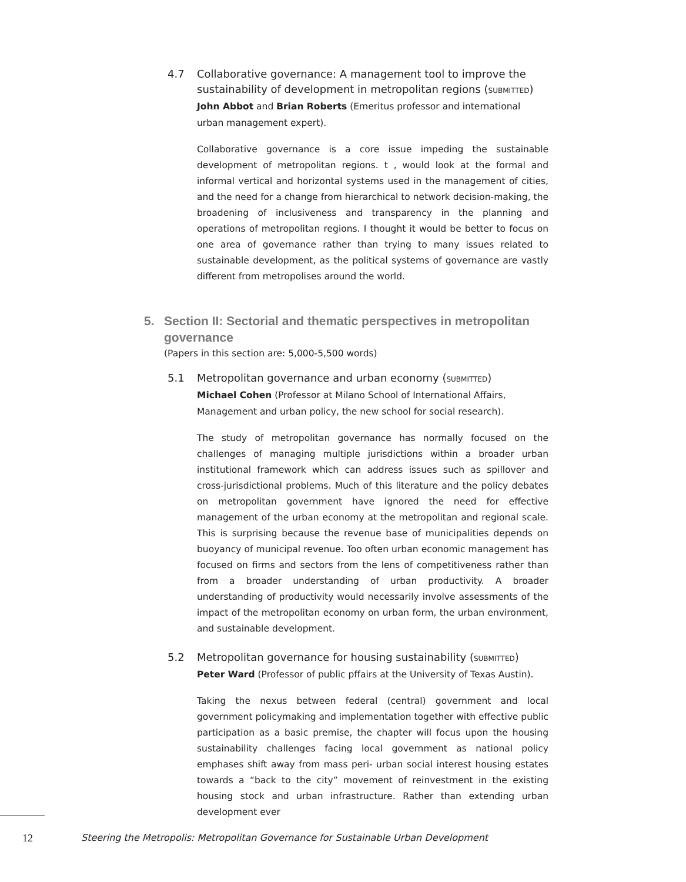4.7 Collaborative governance: A management tool to improve the sustainability of development in metropolitan regions (SUBMITTED)
John Abbot and Brian Roberts (Emeritus professor and international urban management expert).
Collaborative governance is a core issue impeding the sustainable development of metropolitan regions. t , would look at the formal and informal vertical and horizontal systems used in the management of cities, and the need for a change from hierarchical to network decision-making, the broadening of inclusiveness and transparency in the planning and operations of metropolitan regions. I thought it would be better to focus on one area of governance rather than trying to many issues related to sustainable development, as the political systems of governance are vastly different from metropolises around the world.
5. Section II: Sectorial and thematic perspectives in metropolitan governance
(Papers in this section are: 5,000-5,500 words)
5.1 Metropolitan governance and urban economy (SUBMITTED)
Michael Cohen (Professor at Milano School of International Affairs, Management and urban policy, the new school for social research).
The study of metropolitan governance has normally focused on the challenges of managing multiple jurisdictions within a broader urban institutional framework which can address issues such as spillover and cross-jurisdictional problems. Much of this literature and the policy debates on metropolitan government have ignored the need for effective management of the urban economy at the metropolitan and regional scale. This is surprising because the revenue base of municipalities depends on buoyancy of municipal revenue. Too often urban economic management has focused on firms and sectors from the lens of competitiveness rather than from a broader understanding of urban productivity. A broader understanding of productivity would necessarily involve assessments of the impact of the metropolitan economy on urban form, the urban environment, and sustainable development.
5.2 Metropolitan governance for housing sustainability (SUBMITTED)
Peter Ward (Professor of public pffairs at the University of Texas Austin).
Taking the nexus between federal (central) government and local government policymaking and implementation together with effective public participation as a basic premise, the chapter will focus upon the housing sustainability challenges facing local government as national policy emphases shift away from mass peri- urban social interest housing estates towards a “back to the city” movement of reinvestment in the existing housing stock and urban infrastructure. Rather than extending urban development ever
12 Steering the Metropolis: Metropolitan Governance for Sustainable Urban Development